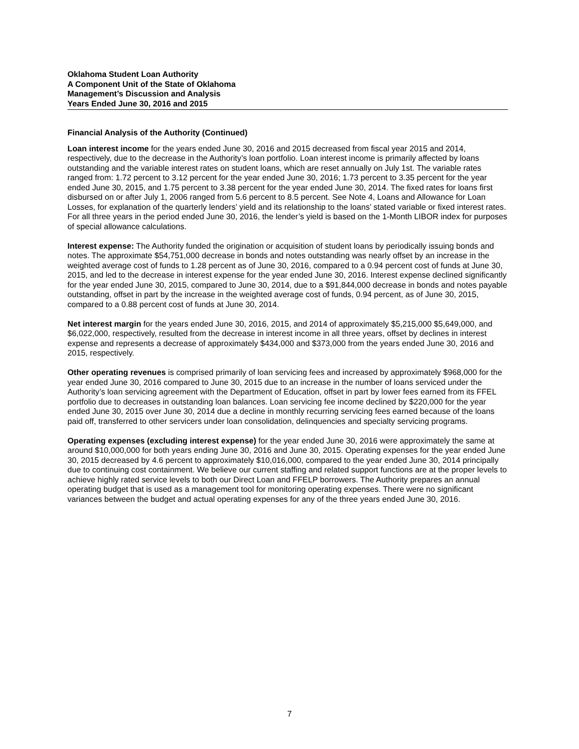Oklahoma Student Loan Authority
A Component Unit of the State of Oklahoma
Management’s Discussion and Analysis
Years Ended June 30, 2016 and 2015
Financial Analysis of the Authority (Continued)
Loan interest income for the years ended June 30, 2016 and 2015 decreased from fiscal year 2015 and 2014, respectively, due to the decrease in the Authority’s loan portfolio. Loan interest income is primarily affected by loans outstanding and the variable interest rates on student loans, which are reset annually on July 1st. The variable rates ranged from: 1.72 percent to 3.12 percent for the year ended June 30, 2016; 1.73 percent to 3.35 percent for the year ended June 30, 2015, and 1.75 percent to 3.38 percent for the year ended June 30, 2014. The fixed rates for loans first disbursed on or after July 1, 2006 ranged from 5.6 percent to 8.5 percent. See Note 4, Loans and Allowance for Loan Losses, for explanation of the quarterly lenders’ yield and its relationship to the loans’ stated variable or fixed interest rates. For all three years in the period ended June 30, 2016, the lender’s yield is based on the 1-Month LIBOR index for purposes of special allowance calculations.
Interest expense: The Authority funded the origination or acquisition of student loans by periodically issuing bonds and notes. The approximate $54,751,000 decrease in bonds and notes outstanding was nearly offset by an increase in the weighted average cost of funds to 1.28 percent as of June 30, 2016, compared to a 0.94 percent cost of funds at June 30, 2015, and led to the decrease in interest expense for the year ended June 30, 2016. Interest expense declined significantly for the year ended June 30, 2015, compared to June 30, 2014, due to a $91,844,000 decrease in bonds and notes payable outstanding, offset in part by the increase in the weighted average cost of funds, 0.94 percent, as of June 30, 2015, compared to a 0.88 percent cost of funds at June 30, 2014.
Net interest margin for the years ended June 30, 2016, 2015, and 2014 of approximately $5,215,000 $5,649,000, and $6,022,000, respectively, resulted from the decrease in interest income in all three years, offset by declines in interest expense and represents a decrease of approximately $434,000 and $373,000 from the years ended June 30, 2016 and 2015, respectively.
Other operating revenues is comprised primarily of loan servicing fees and increased by approximately $968,000 for the year ended June 30, 2016 compared to June 30, 2015 due to an increase in the number of loans serviced under the Authority’s loan servicing agreement with the Department of Education, offset in part by lower fees earned from its FFEL portfolio due to decreases in outstanding loan balances. Loan servicing fee income declined by $220,000 for the year ended June 30, 2015 over June 30, 2014 due a decline in monthly recurring servicing fees earned because of the loans paid off, transferred to other servicers under loan consolidation, delinquencies and specialty servicing programs.
Operating expenses (excluding interest expense) for the year ended June 30, 2016 were approximately the same at around $10,000,000 for both years ending June 30, 2016 and June 30, 2015. Operating expenses for the year ended June 30, 2015 decreased by 4.6 percent to approximately $10,016,000, compared to the year ended June 30, 2014 principally due to continuing cost containment. We believe our current staffing and related support functions are at the proper levels to achieve highly rated service levels to both our Direct Loan and FFELP borrowers. The Authority prepares an annual operating budget that is used as a management tool for monitoring operating expenses. There were no significant variances between the budget and actual operating expenses for any of the three years ended June 30, 2016.
7